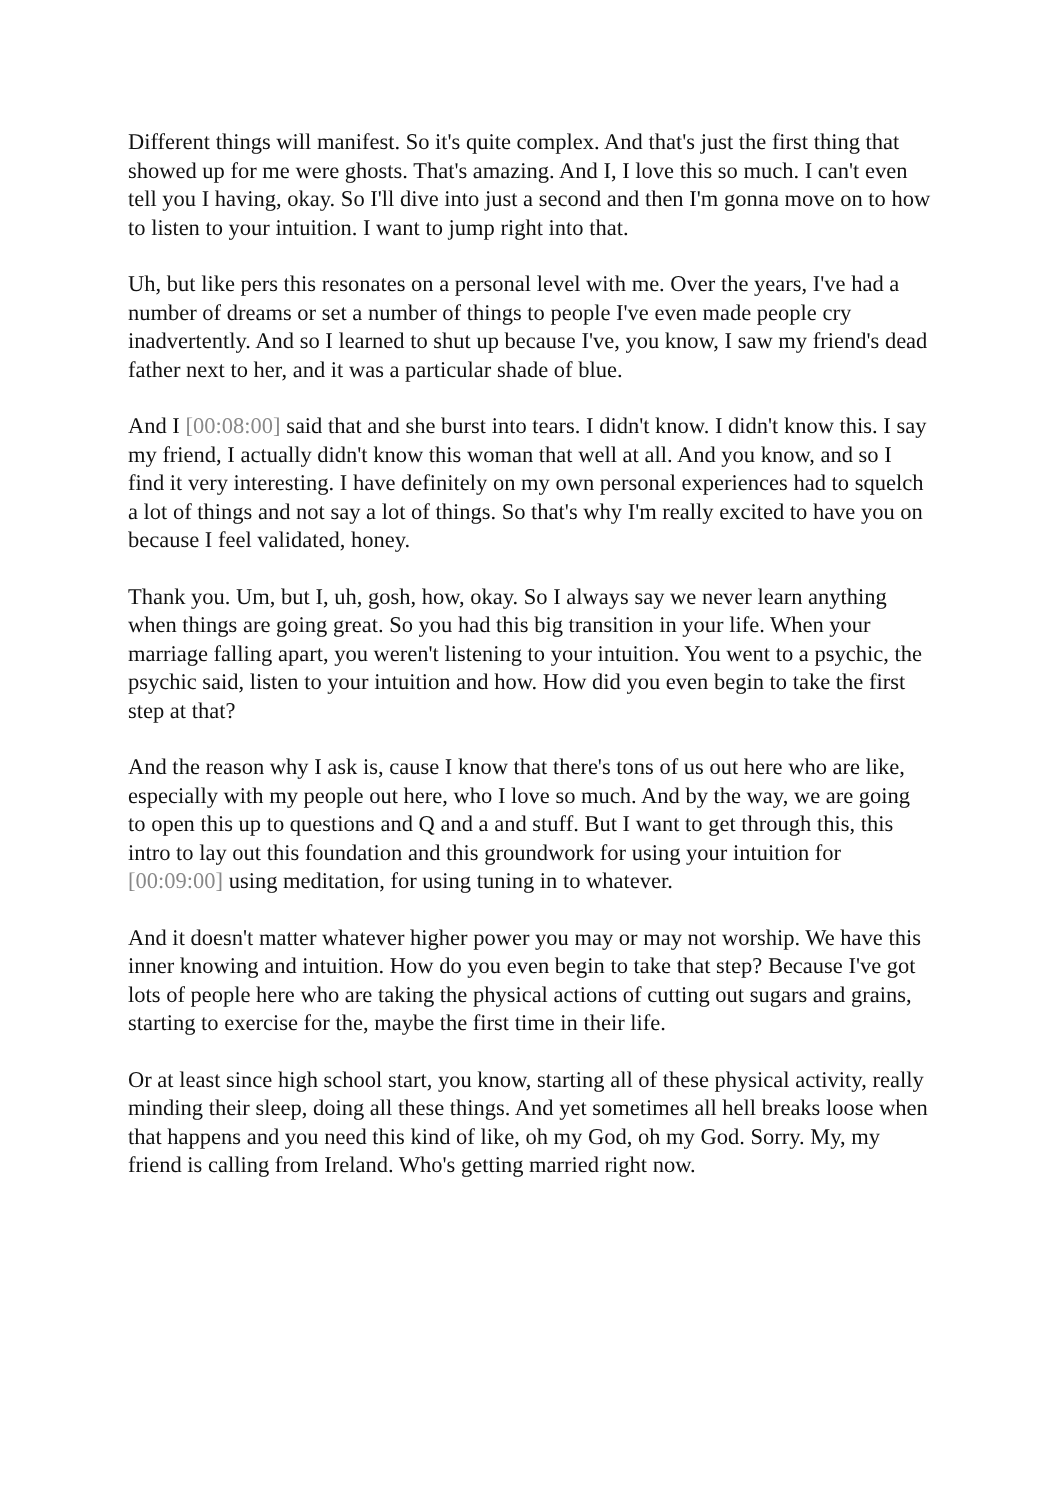Different things will manifest. So it's quite complex. And that's just the first thing that showed up for me were ghosts. That's amazing. And I, I love this so much. I can't even tell you I having, okay. So I'll dive into just a second and then I'm gonna move on to how to listen to your intuition. I want to jump right into that.
Uh, but like pers this resonates on a personal level with me. Over the years, I've had a number of dreams or set a number of things to people I've even made people cry inadvertently. And so I learned to shut up because I've, you know, I saw my friend's dead father next to her, and it was a particular shade of blue.
And I [00:08:00] said that and she burst into tears. I didn't know. I didn't know this. I say my friend, I actually didn't know this woman that well at all. And you know, and so I find it very interesting. I have definitely on my own personal experiences had to squelch a lot of things and not say a lot of things. So that's why I'm really excited to have you on because I feel validated, honey.
Thank you. Um, but I, uh, gosh, how, okay. So I always say we never learn anything when things are going great. So you had this big transition in your life. When your marriage falling apart, you weren't listening to your intuition. You went to a psychic, the psychic said, listen to your intuition and how. How did you even begin to take the first step at that?
And the reason why I ask is, cause I know that there's tons of us out here who are like, especially with my people out here, who I love so much. And by the way, we are going to open this up to questions and Q and a and stuff. But I want to get through this, this intro to lay out this foundation and this groundwork for using your intuition for [00:09:00] using meditation, for using tuning in to whatever.
And it doesn't matter whatever higher power you may or may not worship. We have this inner knowing and intuition. How do you even begin to take that step? Because I've got lots of people here who are taking the physical actions of cutting out sugars and grains, starting to exercise for the, maybe the first time in their life.
Or at least since high school start, you know, starting all of these physical activity, really minding their sleep, doing all these things. And yet sometimes all hell breaks loose when that happens and you need this kind of like, oh my God, oh my God. Sorry. My, my friend is calling from Ireland. Who's getting married right now.